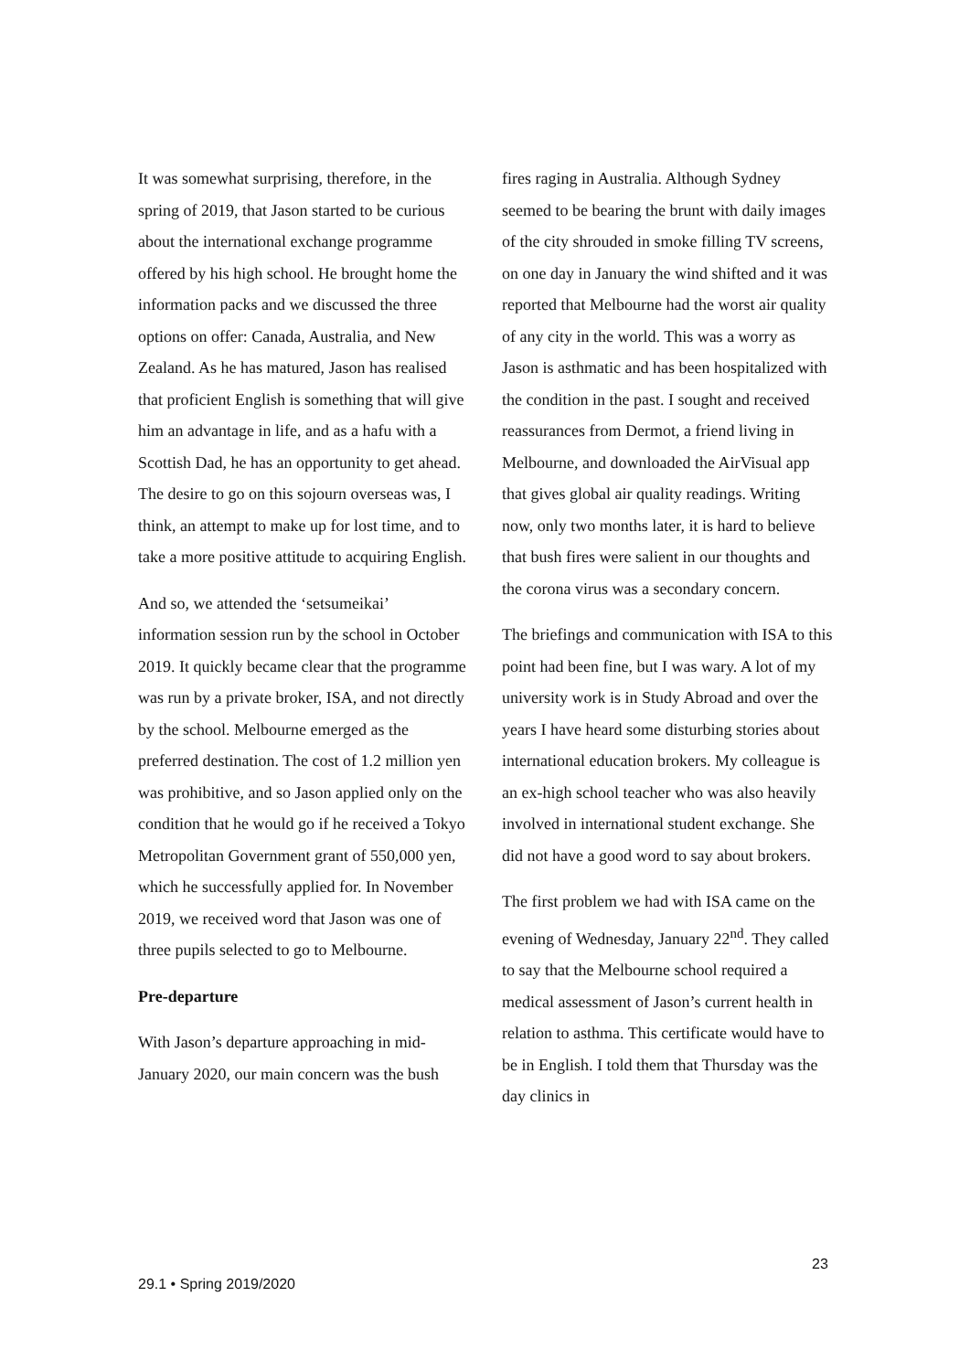It was somewhat surprising, therefore, in the spring of 2019, that Jason started to be curious about the international exchange programme offered by his high school. He brought home the information packs and we discussed the three options on offer: Canada, Australia, and New Zealand. As he has matured, Jason has realised that proficient English is something that will give him an advantage in life, and as a hafu with a Scottish Dad, he has an opportunity to get ahead. The desire to go on this sojourn overseas was, I think, an attempt to make up for lost time, and to take a more positive attitude to acquiring English.
And so, we attended the ‘setsumeikai’ information session run by the school in October 2019. It quickly became clear that the programme was run by a private broker, ISA, and not directly by the school. Melbourne emerged as the preferred destination. The cost of 1.2 million yen was prohibitive, and so Jason applied only on the condition that he would go if he received a Tokyo Metropolitan Government grant of 550,000 yen, which he successfully applied for. In November 2019, we received word that Jason was one of three pupils selected to go to Melbourne.
Pre-departure
With Jason’s departure approaching in mid-January 2020, our main concern was the bush
fires raging in Australia. Although Sydney seemed to be bearing the brunt with daily images of the city shrouded in smoke filling TV screens, on one day in January the wind shifted and it was reported that Melbourne had the worst air quality of any city in the world. This was a worry as Jason is asthmatic and has been hospitalized with the condition in the past. I sought and received reassurances from Dermot, a friend living in Melbourne, and downloaded the AirVisual app that gives global air quality readings. Writing now, only two months later, it is hard to believe that bush fires were salient in our thoughts and the corona virus was a secondary concern.
The briefings and communication with ISA to this point had been fine, but I was wary. A lot of my university work is in Study Abroad and over the years I have heard some disturbing stories about international education brokers. My colleague is an ex-high school teacher who was also heavily involved in international student exchange. She did not have a good word to say about brokers.
The first problem we had with ISA came on the evening of Wednesday, January 22<sup>nd</sup>. They called to say that the Melbourne school required a medical assessment of Jason’s current health in relation to asthma. This certificate would have to be in English. I told them that Thursday was the day clinics in
23
29.1 • Spring 2019/2020